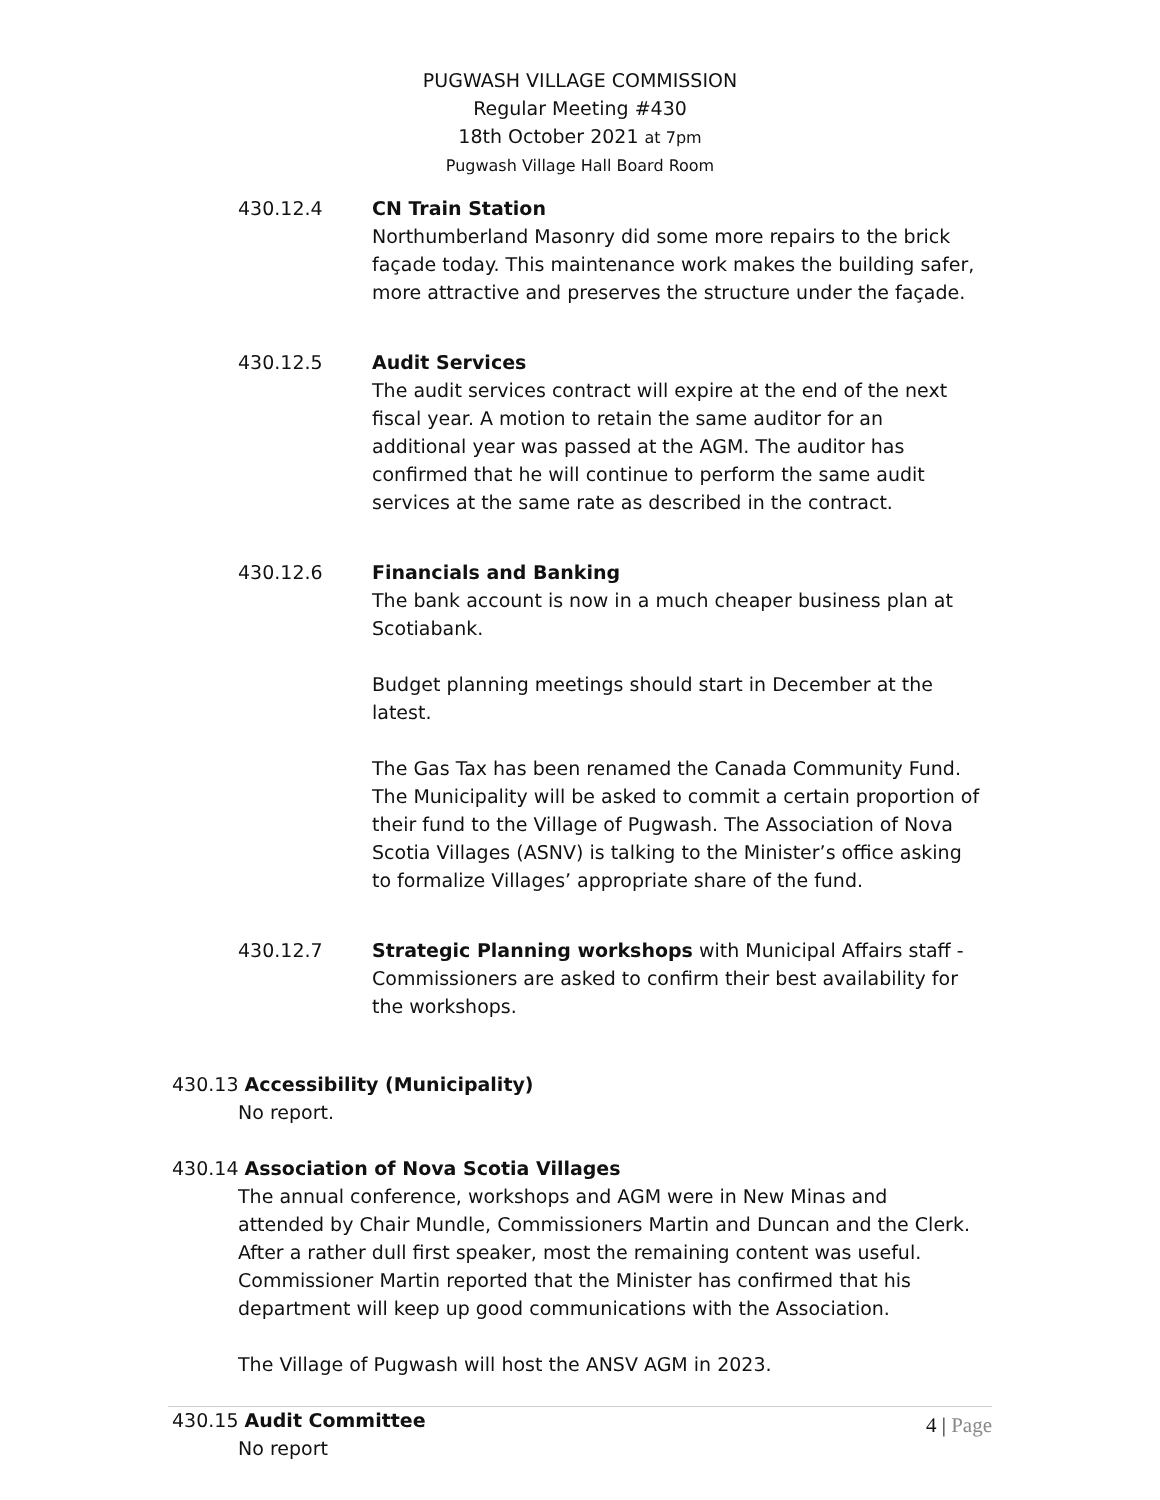PUGWASH VILLAGE COMMISSION
Regular Meeting #430
18th October 2021 at 7pm
Pugwash Village Hall Board Room
430.12.4 CN Train Station
Northumberland Masonry did some more repairs to the brick façade today. This maintenance work makes the building safer, more attractive and preserves the structure under the façade.
430.12.5 Audit Services
The audit services contract will expire at the end of the next fiscal year. A motion to retain the same auditor for an additional year was passed at the AGM. The auditor has confirmed that he will continue to perform the same audit services at the same rate as described in the contract.
430.12.6 Financials and Banking
The bank account is now in a much cheaper business plan at Scotiabank.
Budget planning meetings should start in December at the latest.
The Gas Tax has been renamed the Canada Community Fund. The Municipality will be asked to commit a certain proportion of their fund to the Village of Pugwash. The Association of Nova Scotia Villages (ASNV) is talking to the Minister’s office asking to formalize Villages’ appropriate share of the fund.
430.12.7 Strategic Planning workshops with Municipal Affairs staff - Commissioners are asked to confirm their best availability for the workshops.
430.13 Accessibility (Municipality)
No report.
430.14 Association of Nova Scotia Villages
The annual conference, workshops and AGM were in New Minas and attended by Chair Mundle, Commissioners Martin and Duncan and the Clerk. After a rather dull first speaker, most the remaining content was useful. Commissioner Martin reported that the Minister has confirmed that his department will keep up good communications with the Association.
The Village of Pugwash will host the ANSV AGM in 2023.
430.15 Audit Committee
No report
4 | Page